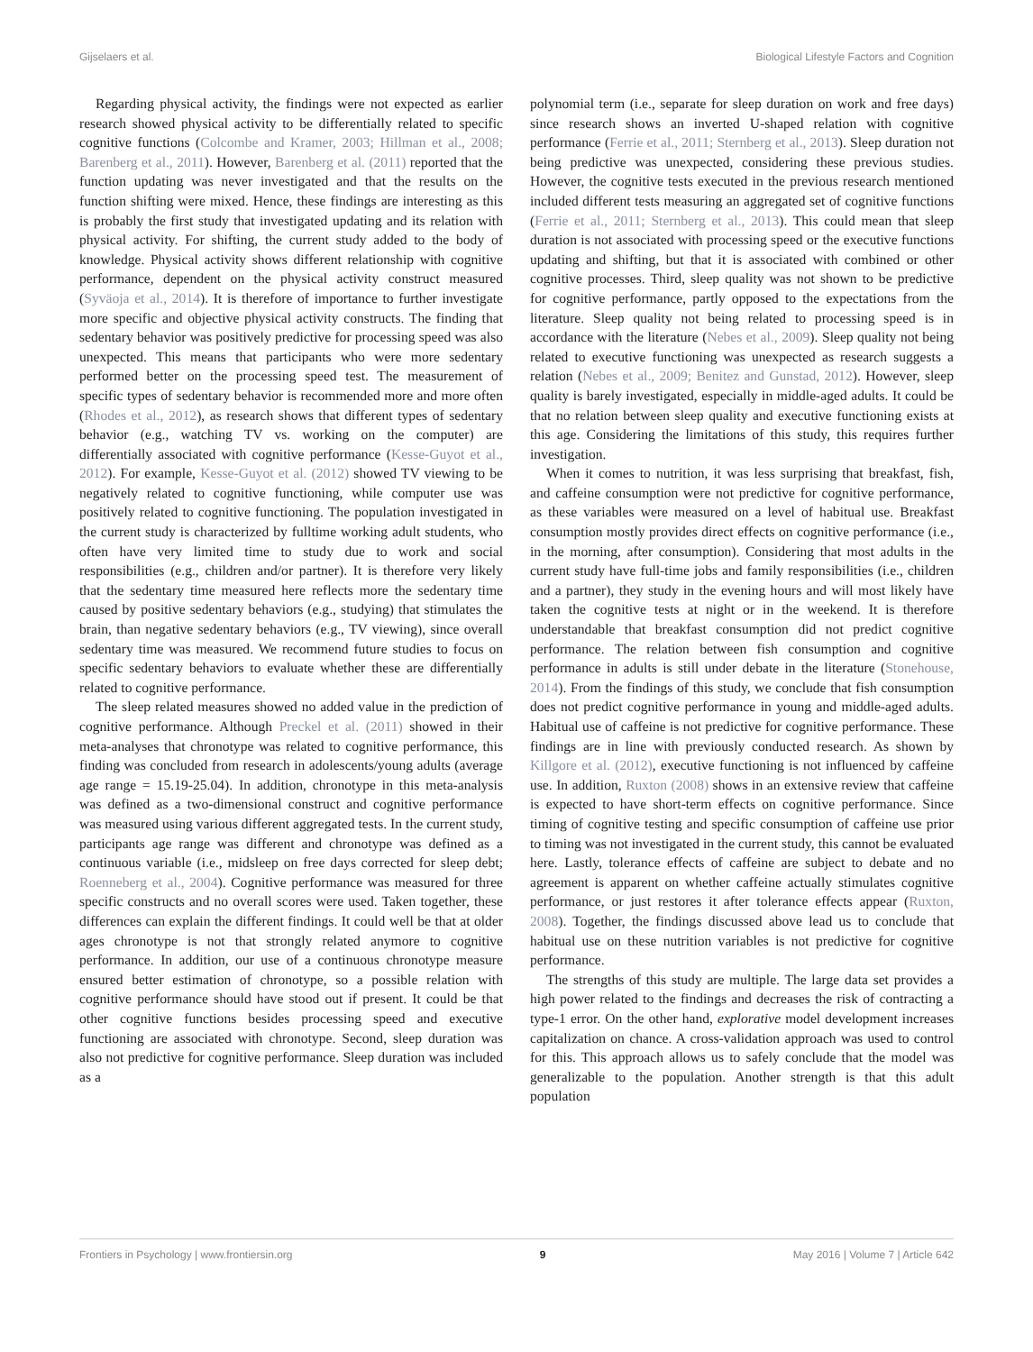Gijselaers et al. Biological Lifestyle Factors and Cognition
Regarding physical activity, the findings were not expected as earlier research showed physical activity to be differentially related to specific cognitive functions (Colcombe and Kramer, 2003; Hillman et al., 2008; Barenberg et al., 2011). However, Barenberg et al. (2011) reported that the function updating was never investigated and that the results on the function shifting were mixed. Hence, these findings are interesting as this is probably the first study that investigated updating and its relation with physical activity. For shifting, the current study added to the body of knowledge. Physical activity shows different relationship with cognitive performance, dependent on the physical activity construct measured (Syväoja et al., 2014). It is therefore of importance to further investigate more specific and objective physical activity constructs. The finding that sedentary behavior was positively predictive for processing speed was also unexpected. This means that participants who were more sedentary performed better on the processing speed test. The measurement of specific types of sedentary behavior is recommended more and more often (Rhodes et al., 2012), as research shows that different types of sedentary behavior (e.g., watching TV vs. working on the computer) are differentially associated with cognitive performance (Kesse-Guyot et al., 2012). For example, Kesse-Guyot et al. (2012) showed TV viewing to be negatively related to cognitive functioning, while computer use was positively related to cognitive functioning. The population investigated in the current study is characterized by fulltime working adult students, who often have very limited time to study due to work and social responsibilities (e.g., children and/or partner). It is therefore very likely that the sedentary time measured here reflects more the sedentary time caused by positive sedentary behaviors (e.g., studying) that stimulates the brain, than negative sedentary behaviors (e.g., TV viewing), since overall sedentary time was measured. We recommend future studies to focus on specific sedentary behaviors to evaluate whether these are differentially related to cognitive performance.
The sleep related measures showed no added value in the prediction of cognitive performance. Although Preckel et al. (2011) showed in their meta-analyses that chronotype was related to cognitive performance, this finding was concluded from research in adolescents/young adults (average age range = 15.19-25.04). In addition, chronotype in this meta-analysis was defined as a two-dimensional construct and cognitive performance was measured using various different aggregated tests. In the current study, participants age range was different and chronotype was defined as a continuous variable (i.e., midsleep on free days corrected for sleep debt; Roenneberg et al., 2004). Cognitive performance was measured for three specific constructs and no overall scores were used. Taken together, these differences can explain the different findings. It could well be that at older ages chronotype is not that strongly related anymore to cognitive performance. In addition, our use of a continuous chronotype measure ensured better estimation of chronotype, so a possible relation with cognitive performance should have stood out if present. It could be that other cognitive functions besides processing speed and executive functioning are associated with chronotype. Second, sleep duration was also not predictive for cognitive performance. Sleep duration was included as a
polynomial term (i.e., separate for sleep duration on work and free days) since research shows an inverted U-shaped relation with cognitive performance (Ferrie et al., 2011; Sternberg et al., 2013). Sleep duration not being predictive was unexpected, considering these previous studies. However, the cognitive tests executed in the previous research mentioned included different tests measuring an aggregated set of cognitive functions (Ferrie et al., 2011; Sternberg et al., 2013). This could mean that sleep duration is not associated with processing speed or the executive functions updating and shifting, but that it is associated with combined or other cognitive processes. Third, sleep quality was not shown to be predictive for cognitive performance, partly opposed to the expectations from the literature. Sleep quality not being related to processing speed is in accordance with the literature (Nebes et al., 2009). Sleep quality not being related to executive functioning was unexpected as research suggests a relation (Nebes et al., 2009; Benitez and Gunstad, 2012). However, sleep quality is barely investigated, especially in middle-aged adults. It could be that no relation between sleep quality and executive functioning exists at this age. Considering the limitations of this study, this requires further investigation.
When it comes to nutrition, it was less surprising that breakfast, fish, and caffeine consumption were not predictive for cognitive performance, as these variables were measured on a level of habitual use. Breakfast consumption mostly provides direct effects on cognitive performance (i.e., in the morning, after consumption). Considering that most adults in the current study have full-time jobs and family responsibilities (i.e., children and a partner), they study in the evening hours and will most likely have taken the cognitive tests at night or in the weekend. It is therefore understandable that breakfast consumption did not predict cognitive performance. The relation between fish consumption and cognitive performance in adults is still under debate in the literature (Stonehouse, 2014). From the findings of this study, we conclude that fish consumption does not predict cognitive performance in young and middle-aged adults. Habitual use of caffeine is not predictive for cognitive performance. These findings are in line with previously conducted research. As shown by Killgore et al. (2012), executive functioning is not influenced by caffeine use. In addition, Ruxton (2008) shows in an extensive review that caffeine is expected to have short-term effects on cognitive performance. Since timing of cognitive testing and specific consumption of caffeine use prior to timing was not investigated in the current study, this cannot be evaluated here. Lastly, tolerance effects of caffeine are subject to debate and no agreement is apparent on whether caffeine actually stimulates cognitive performance, or just restores it after tolerance effects appear (Ruxton, 2008). Together, the findings discussed above lead us to conclude that habitual use on these nutrition variables is not predictive for cognitive performance.
The strengths of this study are multiple. The large data set provides a high power related to the findings and decreases the risk of contracting a type-1 error. On the other hand, explorative model development increases capitalization on chance. A cross-validation approach was used to control for this. This approach allows us to safely conclude that the model was generalizable to the population. Another strength is that this adult population
Frontiers in Psychology | www.frontiersin.org 9 May 2016 | Volume 7 | Article 642